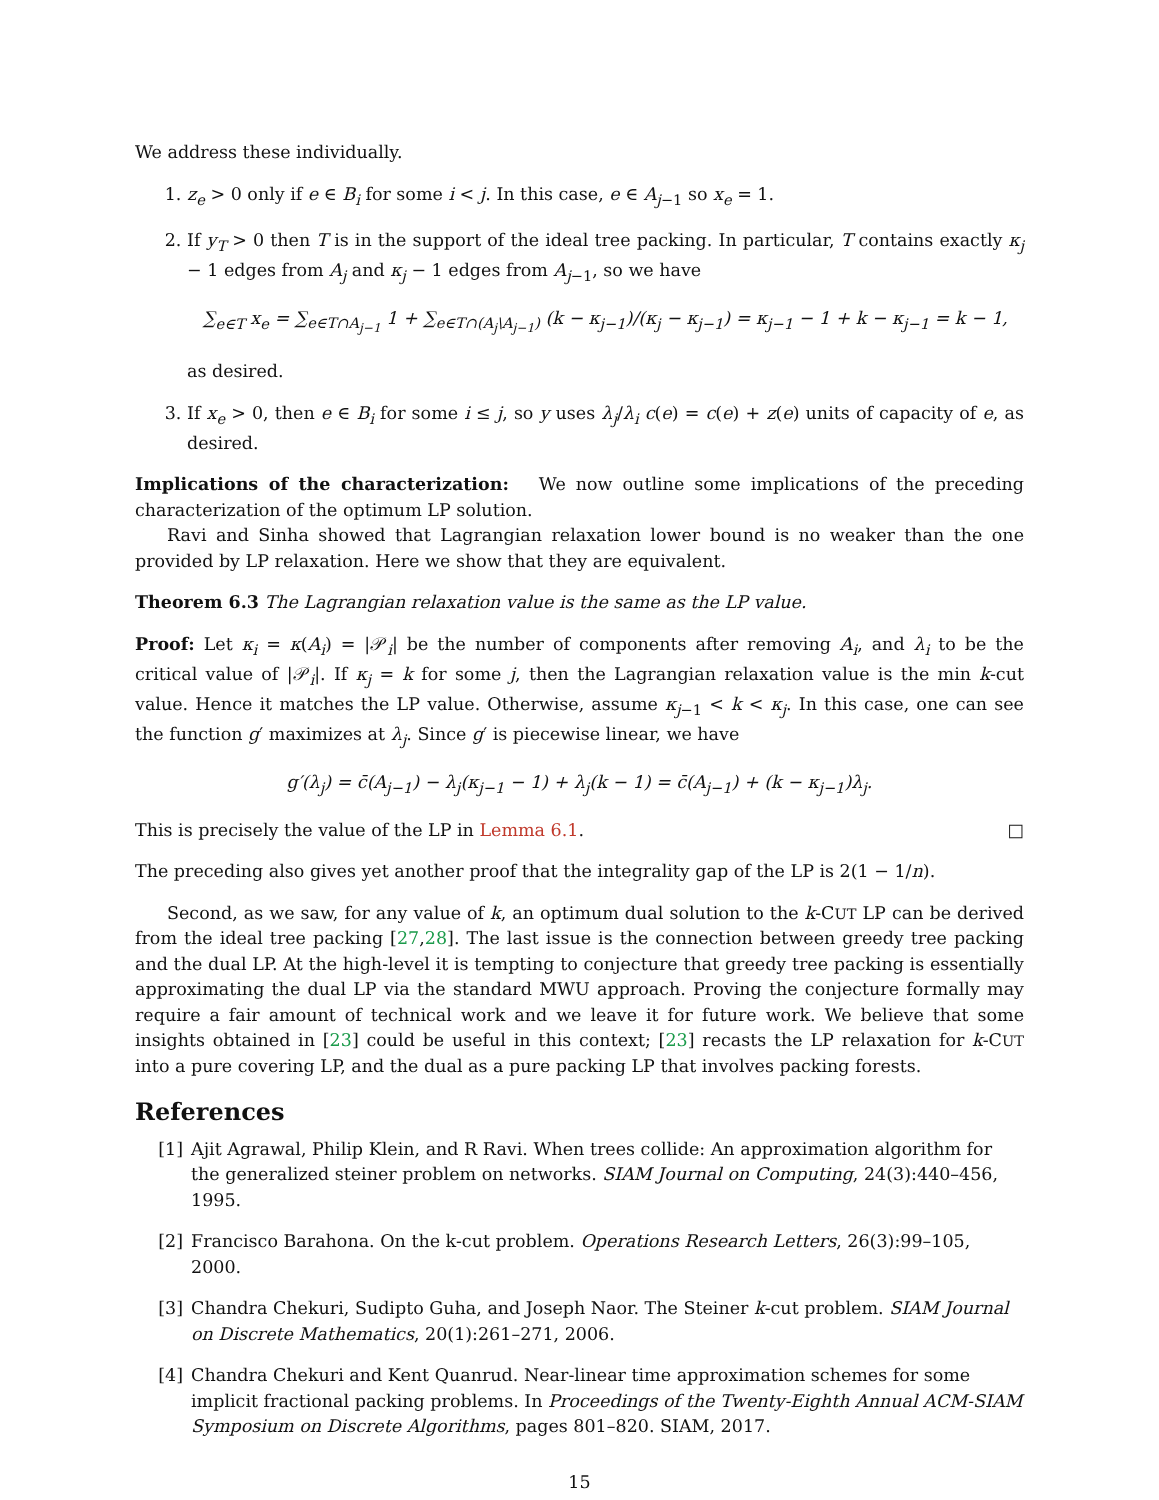We address these individually.
1. z<sub>e</sub> > 0 only if e ∈ B<sub>i</sub> for some i < j. In this case, e ∈ A<sub>j−1</sub> so x<sub>e</sub> = 1.
2. If y<sub>T</sub> > 0 then T is in the support of the ideal tree packing. In particular, T contains exactly κ<sub>j</sub> − 1 edges from A<sub>j</sub> and κ<sub>j</sub> − 1 edges from A<sub>j−1</sub>, so we have
∑<sub>e∈T</sub> x<sub>e</sub> = ∑<sub>e∈T∩A<sub>j−1</sub></sub> 1 + ∑<sub>e∈T∩(A<sub>j</sub>\A<sub>j−1</sub>)</sub> (k − κ<sub>j−1</sub>)/(κ<sub>j</sub> − κ<sub>j−1</sub>) = κ<sub>j−1</sub> − 1 + k − κ<sub>j−1</sub> = k − 1,
as desired.
3. If x<sub>e</sub> > 0, then e ∈ B<sub>i</sub> for some i ≤ j, so y uses λ<sub>j</sub>/λ<sub>i</sub> c(e) = c(e) + z(e) units of capacity of e, as desired.
Implications of the characterization: We now outline some implications of the preceding characterization of the optimum LP solution.
Ravi and Sinha showed that Lagrangian relaxation lower bound is no weaker than the one provided by LP relaxation. Here we show that they are equivalent.
Theorem 6.3 The Lagrangian relaxation value is the same as the LP value.
Proof: Let κ<sub>i</sub> = κ(A<sub>i</sub>) = |𝒫<sub>i</sub>| be the number of components after removing A<sub>i</sub>, and λ<sub>i</sub> to be the critical value of |𝒫<sub>i</sub>|. If κ<sub>j</sub> = k for some j, then the Lagrangian relaxation value is the min k-cut value. Hence it matches the LP value. Otherwise, assume κ<sub>j−1</sub> < k < κ<sub>j</sub>. In this case, one can see the function g′ maximizes at λ<sub>j</sub>. Since g′ is piecewise linear, we have
g′(λ<sub>j</sub>) = c̄(A<sub>j−1</sub>) − λ<sub>j</sub>(κ<sub>j−1</sub> − 1) + λ<sub>j</sub>(k − 1) = c̄(A<sub>j−1</sub>) + (k − κ<sub>j−1</sub>)λ<sub>j</sub>.
This is precisely the value of the LP in Lemma 6.1. □
The preceding also gives yet another proof that the integrality gap of the LP is 2(1 − 1/n).
Second, as we saw, for any value of k, an optimum dual solution to the k-CUT LP can be derived from the ideal tree packing [27,28]. The last issue is the connection between greedy tree packing and the dual LP. At the high-level it is tempting to conjecture that greedy tree packing is essentially approximating the dual LP via the standard MWU approach. Proving the conjecture formally may require a fair amount of technical work and we leave it for future work. We believe that some insights obtained in [23] could be useful in this context; [23] recasts the LP relaxation for k-CUT into a pure covering LP, and the dual as a pure packing LP that involves packing forests.
References
[1] Ajit Agrawal, Philip Klein, and R Ravi. When trees collide: An approximation algorithm for the generalized steiner problem on networks. SIAM Journal on Computing, 24(3):440–456, 1995.
[2] Francisco Barahona. On the k-cut problem. Operations Research Letters, 26(3):99–105, 2000.
[3] Chandra Chekuri, Sudipto Guha, and Joseph Naor. The Steiner k-cut problem. SIAM Journal on Discrete Mathematics, 20(1):261–271, 2006.
[4] Chandra Chekuri and Kent Quanrud. Near-linear time approximation schemes for some implicit fractional packing problems. In Proceedings of the Twenty-Eighth Annual ACM-SIAM Symposium on Discrete Algorithms, pages 801–820. SIAM, 2017.
15